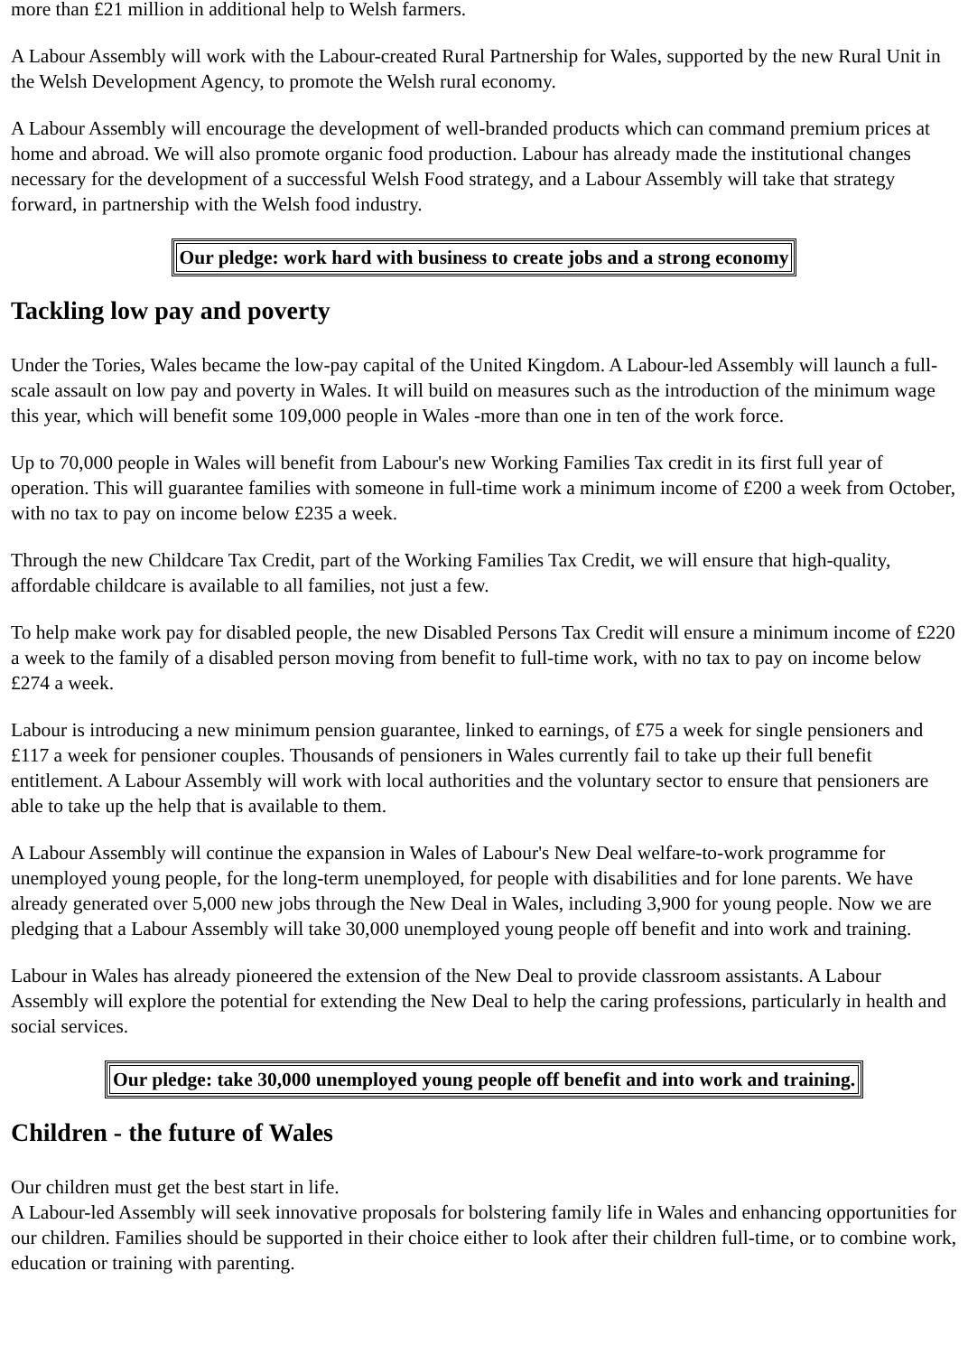more than £21 million in additional help to Welsh farmers.
A Labour Assembly will work with the Labour-created Rural Partnership for Wales, supported by the new Rural Unit in the Welsh Development Agency, to promote the Welsh rural economy.
A Labour Assembly will encourage the development of well-branded products which can command premium prices at home and abroad. We will also promote organic food production. Labour has already made the institutional changes necessary for the development of a successful Welsh Food strategy, and a Labour Assembly will take that strategy forward, in partnership with the Welsh food industry.
| Our pledge: work hard with business to create jobs and a strong economy |
Tackling low pay and poverty
Under the Tories, Wales became the low-pay capital of the United Kingdom. A Labour-led Assembly will launch a full-scale assault on low pay and poverty in Wales. It will build on measures such as the introduction of the minimum wage this year, which will benefit some 109,000 people in Wales -more than one in ten of the work force.
Up to 70,000 people in Wales will benefit from Labour's new Working Families Tax credit in its first full year of operation. This will guarantee families with someone in full-time work a minimum income of £200 a week from October, with no tax to pay on income below £235 a week.
Through the new Childcare Tax Credit, part of the Working Families Tax Credit, we will ensure that high-quality, affordable childcare is available to all families, not just a few.
To help make work pay for disabled people, the new Disabled Persons Tax Credit will ensure a minimum income of £220 a week to the family of a disabled person moving from benefit to full-time work, with no tax to pay on income below £274 a week.
Labour is introducing a new minimum pension guarantee, linked to earnings, of £75 a week for single pensioners and £117 a week for pensioner couples. Thousands of pensioners in Wales currently fail to take up their full benefit entitlement. A Labour Assembly will work with local authorities and the voluntary sector to ensure that pensioners are able to take up the help that is available to them.
A Labour Assembly will continue the expansion in Wales of Labour's New Deal welfare-to-work programme for unemployed young people, for the long-term unemployed, for people with disabilities and for lone parents. We have already generated over 5,000 new jobs through the New Deal in Wales, including 3,900 for young people. Now we are pledging that a Labour Assembly will take 30,000 unemployed young people off benefit and into work and training.
Labour in Wales has already pioneered the extension of the New Deal to provide classroom assistants. A Labour Assembly will explore the potential for extending the New Deal to help the caring professions, particularly in health and social services.
| Our pledge: take 30,000 unemployed young people off benefit and into work and training. |
Children - the future of Wales
Our children must get the best start in life.
A Labour-led Assembly will seek innovative proposals for bolstering family life in Wales and enhancing opportunities for our children. Families should be supported in their choice either to look after their children full-time, or to combine work, education or training with parenting.